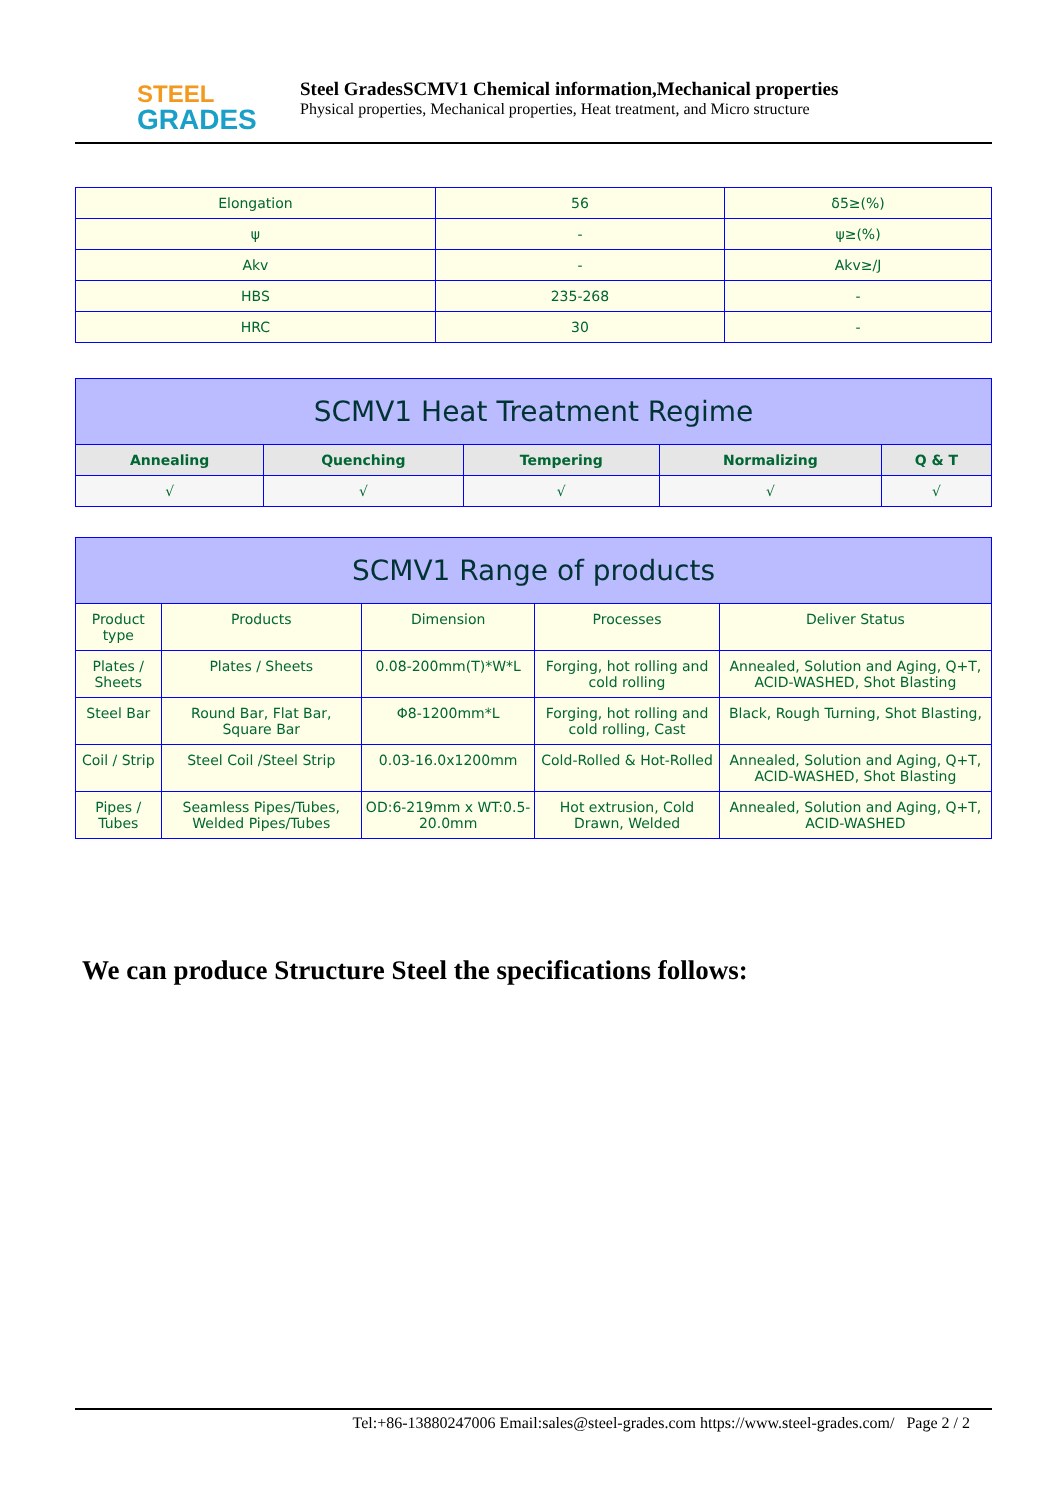STEEL
GRADES
Steel GradesSCMV1 Chemical information,Mechanical properties
Physical properties, Mechanical properties, Heat treatment, and Micro structure
| Elongation | 56 | δ5≥(%) |
| ψ | - | ψ≥(%) |
| Akv | - | Akv≥/J |
| HBS | 235-268 | - |
| HRC | 30 | - |
| SCMV1 Heat Treatment Regime | | | | |
| --- | --- | --- | --- | --- |
| Annealing | Quenching | Tempering | Normalizing | Q & T |
| √ | √ | √ | √ | √ |
| SCMV1 Range of products | | | | |
| --- | --- | --- | --- | --- |
| Product type | Products | Dimension | Processes | Deliver Status |
| Plates / Sheets | Plates / Sheets | 0.08-200mm(T)*W*L | Forging, hot rolling and cold rolling | Annealed, Solution and Aging, Q+T, ACID-WASHED, Shot Blasting |
| Steel Bar | Round Bar, Flat Bar, Square Bar | Φ8-1200mm*L | Forging, hot rolling and cold rolling, Cast | Black, Rough Turning, Shot Blasting, |
| Coil / Strip | Steel Coil /Steel Strip | 0.03-16.0x1200mm | Cold-Rolled & Hot-Rolled | Annealed, Solution and Aging, Q+T, ACID-WASHED, Shot Blasting |
| Pipes / Tubes | Seamless Pipes/Tubes, Welded Pipes/Tubes | OD:6-219mm x WT:0.5-20.0mm | Hot extrusion, Cold Drawn, Welded | Annealed, Solution and Aging, Q+T, ACID-WASHED |
We can produce Structure Steel the specifications follows:
Tel:+86-13880247006 Email:sales@steel-grades.com https://www.steel-grades.com/ Page 2 / 2